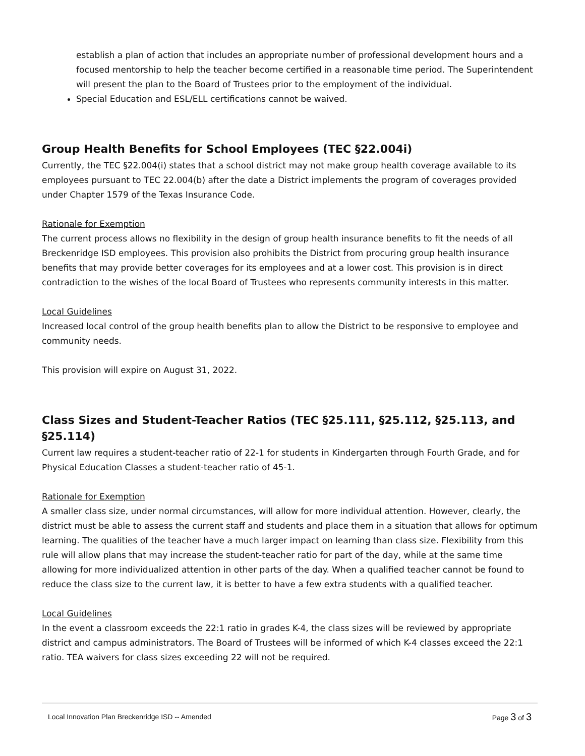establish a plan of action that includes an appropriate number of professional development hours and a focused mentorship to help the teacher become certified in a reasonable time period. The Superintendent will present the plan to the Board of Trustees prior to the employment of the individual.
Special Education and ESL/ELL certifications cannot be waived.
Group Health Benefits for School Employees (TEC §22.004i)
Currently, the TEC §22.004(i) states that a school district may not make group health coverage available to its employees pursuant to TEC 22.004(b) after the date a District implements the program of coverages provided under Chapter 1579 of the Texas Insurance Code.
Rationale for Exemption
The current process allows no flexibility in the design of group health insurance benefits to fit the needs of all Breckenridge ISD employees. This provision also prohibits the District from procuring group health insurance benefits that may provide better coverages for its employees and at a lower cost. This provision is in direct contradiction to the wishes of the local Board of Trustees who represents community interests in this matter.
Local Guidelines
Increased local control of the group health benefits plan to allow the District to be responsive to employee and community needs.
This provision will expire on August 31, 2022.
Class Sizes and Student-Teacher Ratios (TEC §25.111, §25.112, §25.113, and §25.114)
Current law requires a student-teacher ratio of 22-1 for students in Kindergarten through Fourth Grade, and for Physical Education Classes a student-teacher ratio of 45-1.
Rationale for Exemption
A smaller class size, under normal circumstances, will allow for more individual attention. However, clearly, the district must be able to assess the current staff and students and place them in a situation that allows for optimum learning. The qualities of the teacher have a much larger impact on learning than class size. Flexibility from this rule will allow plans that may increase the student-teacher ratio for part of the day, while at the same time allowing for more individualized attention in other parts of the day. When a qualified teacher cannot be found to reduce the class size to the current law, it is better to have a few extra students with a qualified teacher.
Local Guidelines
In the event a classroom exceeds the 22:1 ratio in grades K-4, the class sizes will be reviewed by appropriate district and campus administrators. The Board of Trustees will be informed of which K-4 classes exceed the 22:1 ratio. TEA waivers for class sizes exceeding 22 will not be required.
Local Innovation Plan Breckenridge ISD -- Amended Page 3 of 3